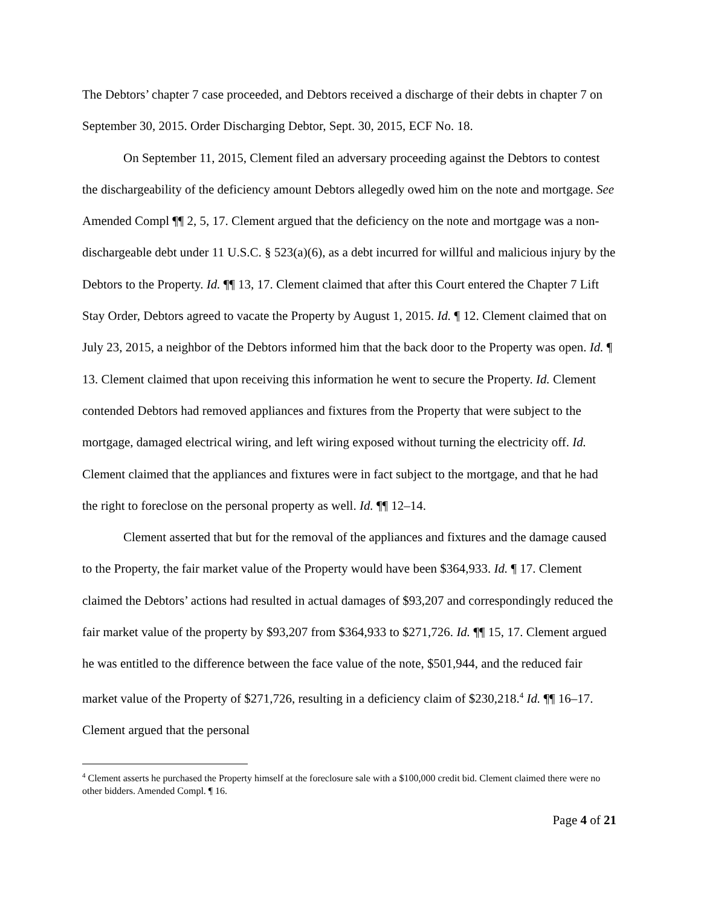The Debtors’ chapter 7 case proceeded, and Debtors received a discharge of their debts in chapter 7 on September 30, 2015. Order Discharging Debtor, Sept. 30, 2015, ECF No. 18.
On September 11, 2015, Clement filed an adversary proceeding against the Debtors to contest the dischargeability of the deficiency amount Debtors allegedly owed him on the note and mortgage. See Amended Compl ¶¶ 2, 5, 17. Clement argued that the deficiency on the note and mortgage was a non-dischargeable debt under 11 U.S.C. § 523(a)(6), as a debt incurred for willful and malicious injury by the Debtors to the Property. Id. ¶¶ 13, 17. Clement claimed that after this Court entered the Chapter 7 Lift Stay Order, Debtors agreed to vacate the Property by August 1, 2015. Id. ¶ 12. Clement claimed that on July 23, 2015, a neighbor of the Debtors informed him that the back door to the Property was open. Id. ¶ 13. Clement claimed that upon receiving this information he went to secure the Property. Id. Clement contended Debtors had removed appliances and fixtures from the Property that were subject to the mortgage, damaged electrical wiring, and left wiring exposed without turning the electricity off. Id. Clement claimed that the appliances and fixtures were in fact subject to the mortgage, and that he had the right to foreclose on the personal property as well. Id. ¶¶ 12–14.
Clement asserted that but for the removal of the appliances and fixtures and the damage caused to the Property, the fair market value of the Property would have been $364,933. Id. ¶ 17. Clement claimed the Debtors’ actions had resulted in actual damages of $93,207 and correspondingly reduced the fair market value of the property by $93,207 from $364,933 to $271,726. Id. ¶¶ 15, 17. Clement argued he was entitled to the difference between the face value of the note, $501,944, and the reduced fair market value of the Property of $271,726, resulting in a deficiency claim of $230,218.<sup>4</sup> Id. ¶¶ 16–17. Clement argued that the personal
<sup>4</sup> Clement asserts he purchased the Property himself at the foreclosure sale with a $100,000 credit bid. Clement claimed there were no other bidders. Amended Compl. ¶ 16.
Page 4 of 21